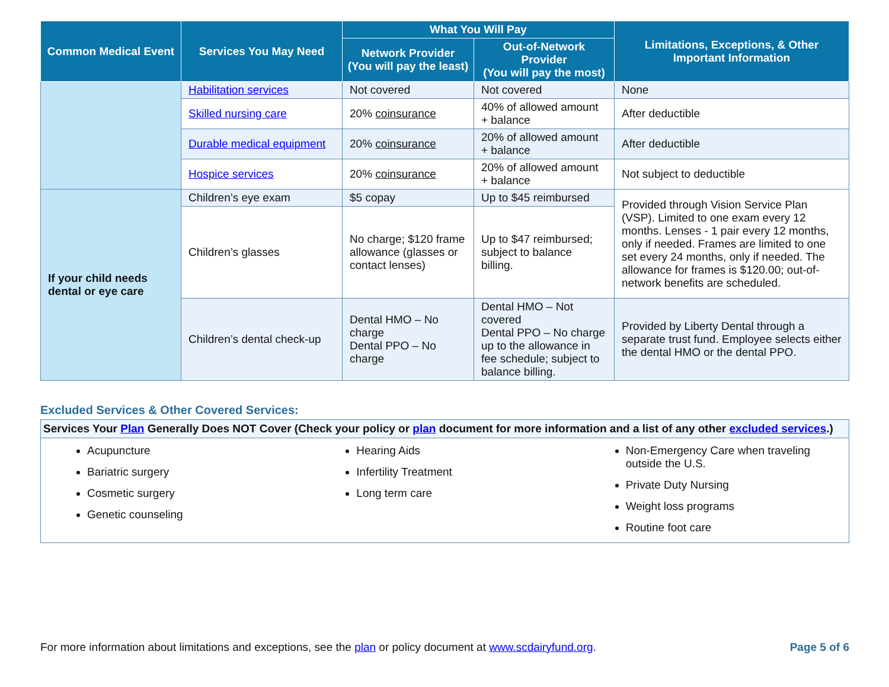| Common Medical Event | Services You May Need | What You Will Pay | | Limitations, Exceptions, & Other Important Information |
| --- | --- | --- | --- | --- |
| | | Network Provider (You will pay the least) | Out-of-Network Provider (You will pay the most) | |
| | Habilitation services | Not covered | Not covered | None |
| | Skilled nursing care | 20% coinsurance | 40% of allowed amount + balance | After deductible |
| | Durable medical equipment | 20% coinsurance | 20% of allowed amount + balance | After deductible |
| | Hospice services | 20% coinsurance | 20% of allowed amount + balance | Not subject to deductible |
| If your child needs dental or eye care | Children’s eye exam | $5 copay | Up to $45 reimbursed | Provided through Vision Service Plan (VSP). Limited to one exam every 12 months. Lenses - 1 pair every 12 months, only if needed. Frames are limited to one set every 24 months, only if needed. The allowance for frames is $120.00; out-of-network benefits are scheduled. |
| | Children’s glasses | No charge; $120 frame allowance (glasses or contact lenses) | Up to $47 reimbursed; subject to balance billing. | |
| | Children’s dental check-up | Dental HMO – No charge Dental PPO – No charge | Dental HMO – Not covered Dental PPO – No charge up to the allowance in fee schedule; subject to balance billing. | Provided by Liberty Dental through a separate trust fund. Employee selects either the dental HMO or the dental PPO. |
Excluded Services & Other Covered Services:
Services Your Plan Generally Does NOT Cover (Check your policy or plan document for more information and a list of any other excluded services.)
Acupuncture
Bariatric surgery
Cosmetic surgery
Genetic counseling
Hearing Aids
Infertility Treatment
Long term care
Non-Emergency Care when traveling outside the U.S.
Private Duty Nursing
Weight loss programs
Routine foot care
For more information about limitations and exceptions, see the plan or policy document at www.scdairyfund.org. Page 5 of 6